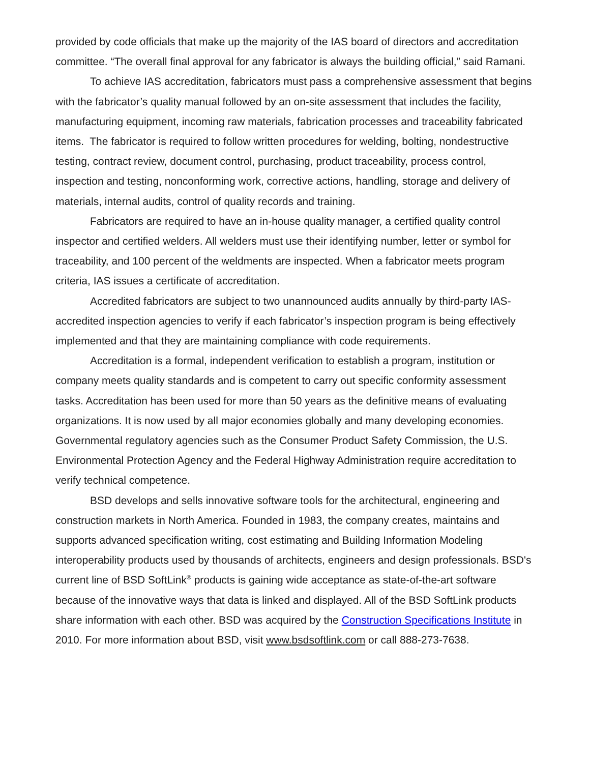provided by code officials that make up the majority of the IAS board of directors and accreditation committee. “The overall final approval for any fabricator is always the building official,” said Ramani.
To achieve IAS accreditation, fabricators must pass a comprehensive assessment that begins with the fabricator’s quality manual followed by an on-site assessment that includes the facility, manufacturing equipment, incoming raw materials, fabrication processes and traceability fabricated items. The fabricator is required to follow written procedures for welding, bolting, nondestructive testing, contract review, document control, purchasing, product traceability, process control, inspection and testing, nonconforming work, corrective actions, handling, storage and delivery of materials, internal audits, control of quality records and training.
Fabricators are required to have an in-house quality manager, a certified quality control inspector and certified welders. All welders must use their identifying number, letter or symbol for traceability, and 100 percent of the weldments are inspected. When a fabricator meets program criteria, IAS issues a certificate of accreditation.
Accredited fabricators are subject to two unannounced audits annually by third-party IAS-accredited inspection agencies to verify if each fabricator’s inspection program is being effectively implemented and that they are maintaining compliance with code requirements.
Accreditation is a formal, independent verification to establish a program, institution or company meets quality standards and is competent to carry out specific conformity assessment tasks. Accreditation has been used for more than 50 years as the definitive means of evaluating organizations. It is now used by all major economies globally and many developing economies. Governmental regulatory agencies such as the Consumer Product Safety Commission, the U.S. Environmental Protection Agency and the Federal Highway Administration require accreditation to verify technical competence.
BSD develops and sells innovative software tools for the architectural, engineering and construction markets in North America. Founded in 1983, the company creates, maintains and supports advanced specification writing, cost estimating and Building Information Modeling interoperability products used by thousands of architects, engineers and design professionals. BSD's current line of BSD SoftLink<sup>®</sup> products is gaining wide acceptance as state-of-the-art software because of the innovative ways that data is linked and displayed. All of the BSD SoftLink products share information with each other. BSD was acquired by the Construction Specifications Institute in 2010. For more information about BSD, visit www.bsdsoftlink.com or call 888-273-7638.